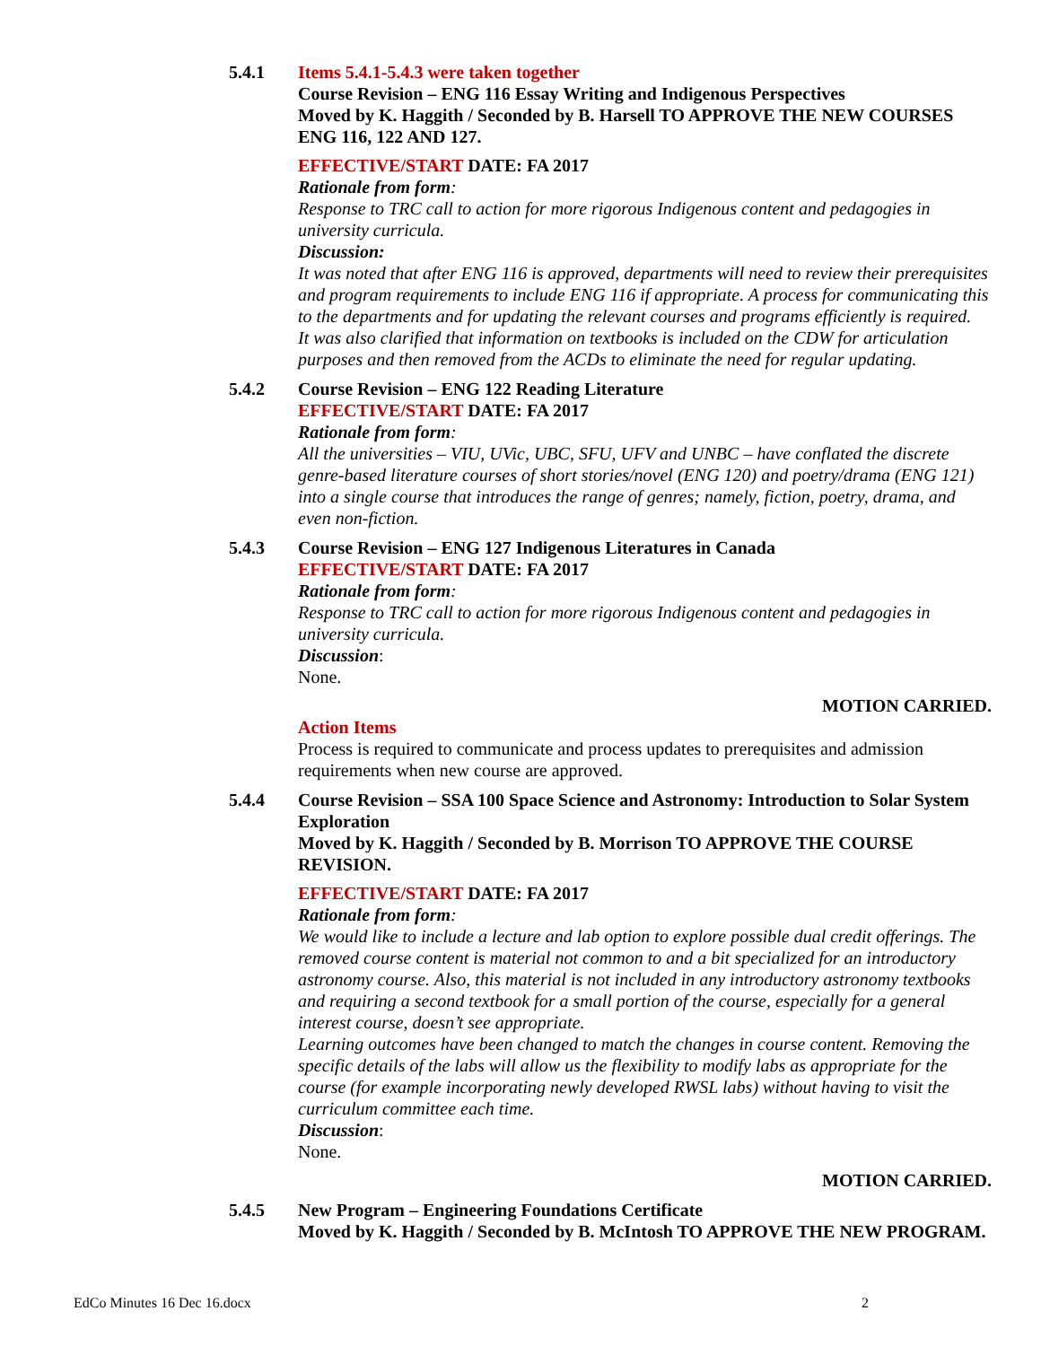5.4.1 Items 5.4.1-5.4.3 were taken together
Course Revision – ENG 116 Essay Writing and Indigenous Perspectives
Moved by K. Haggith / Seconded by B. Harsell TO APPROVE THE NEW COURSES ENG 116, 122 AND 127.
EFFECTIVE/START DATE: FA 2017
Rationale from form:
Response to TRC call to action for more rigorous Indigenous content and pedagogies in university curricula.
Discussion:
It was noted that after ENG 116 is approved, departments will need to review their prerequisites and program requirements to include ENG 116 if appropriate. A process for communicating this to the departments and for updating the relevant courses and programs efficiently is required.
It was also clarified that information on textbooks is included on the CDW for articulation purposes and then removed from the ACDs to eliminate the need for regular updating.
5.4.2 Course Revision – ENG 122 Reading Literature
EFFECTIVE/START DATE: FA 2017
Rationale from form:
All the universities – VIU, UVic, UBC, SFU, UFV and UNBC – have conflated the discrete genre-based literature courses of short stories/novel (ENG 120) and poetry/drama (ENG 121) into a single course that introduces the range of genres; namely, fiction, poetry, drama, and even non-fiction.
5.4.3 Course Revision – ENG 127 Indigenous Literatures in Canada
EFFECTIVE/START DATE: FA 2017
Rationale from form:
Response to TRC call to action for more rigorous Indigenous content and pedagogies in university curricula.
Discussion:
None.
MOTION CARRIED.
Action Items
Process is required to communicate and process updates to prerequisites and admission requirements when new course are approved.
5.4.4 Course Revision – SSA 100 Space Science and Astronomy: Introduction to Solar System Exploration
Moved by K. Haggith / Seconded by B. Morrison TO APPROVE THE COURSE REVISION.
EFFECTIVE/START DATE: FA 2017
Rationale from form:
We would like to include a lecture and lab option to explore possible dual credit offerings. The removed course content is material not common to and a bit specialized for an introductory astronomy course. Also, this material is not included in any introductory astronomy textbooks and requiring a second textbook for a small portion of the course, especially for a general interest course, doesn’t see appropriate.
Learning outcomes have been changed to match the changes in course content. Removing the specific details of the labs will allow us the flexibility to modify labs as appropriate for the course (for example incorporating newly developed RWSL labs) without having to visit the curriculum committee each time.
Discussion:
None.
MOTION CARRIED.
5.4.5 New Program – Engineering Foundations Certificate
Moved by K. Haggith / Seconded by B. McIntosh TO APPROVE THE NEW PROGRAM.
EdCo Minutes 16 Dec 16.docx 2